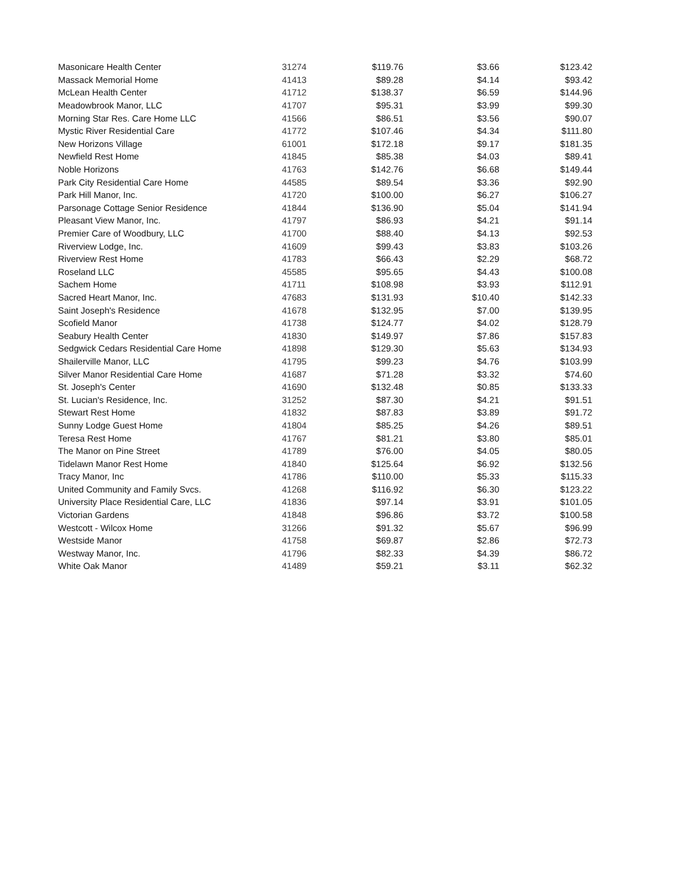| Masonicare Health Center | 31274 | $119.76 | $3.66 | $123.42 |
| Massack Memorial Home | 41413 | $89.28 | $4.14 | $93.42 |
| McLean Health Center | 41712 | $138.37 | $6.59 | $144.96 |
| Meadowbrook Manor, LLC | 41707 | $95.31 | $3.99 | $99.30 |
| Morning Star Res. Care Home LLC | 41566 | $86.51 | $3.56 | $90.07 |
| Mystic River Residential Care | 41772 | $107.46 | $4.34 | $111.80 |
| New Horizons Village | 61001 | $172.18 | $9.17 | $181.35 |
| Newfield Rest Home | 41845 | $85.38 | $4.03 | $89.41 |
| Noble Horizons | 41763 | $142.76 | $6.68 | $149.44 |
| Park City Residential Care Home | 44585 | $89.54 | $3.36 | $92.90 |
| Park Hill Manor, Inc. | 41720 | $100.00 | $6.27 | $106.27 |
| Parsonage Cottage Senior Residence | 41844 | $136.90 | $5.04 | $141.94 |
| Pleasant View Manor, Inc. | 41797 | $86.93 | $4.21 | $91.14 |
| Premier Care of Woodbury, LLC | 41700 | $88.40 | $4.13 | $92.53 |
| Riverview Lodge, Inc. | 41609 | $99.43 | $3.83 | $103.26 |
| Riverview Rest Home | 41783 | $66.43 | $2.29 | $68.72 |
| Roseland LLC | 45585 | $95.65 | $4.43 | $100.08 |
| Sachem Home | 41711 | $108.98 | $3.93 | $112.91 |
| Sacred Heart Manor, Inc. | 47683 | $131.93 | $10.40 | $142.33 |
| Saint Joseph's Residence | 41678 | $132.95 | $7.00 | $139.95 |
| Scofield Manor | 41738 | $124.77 | $4.02 | $128.79 |
| Seabury Health Center | 41830 | $149.97 | $7.86 | $157.83 |
| Sedgwick Cedars Residential Care Home | 41898 | $129.30 | $5.63 | $134.93 |
| Shailerville Manor, LLC | 41795 | $99.23 | $4.76 | $103.99 |
| Silver Manor Residential Care Home | 41687 | $71.28 | $3.32 | $74.60 |
| St. Joseph's Center | 41690 | $132.48 | $0.85 | $133.33 |
| St. Lucian's Residence, Inc. | 31252 | $87.30 | $4.21 | $91.51 |
| Stewart Rest Home | 41832 | $87.83 | $3.89 | $91.72 |
| Sunny Lodge Guest Home | 41804 | $85.25 | $4.26 | $89.51 |
| Teresa Rest Home | 41767 | $81.21 | $3.80 | $85.01 |
| The Manor on Pine Street | 41789 | $76.00 | $4.05 | $80.05 |
| Tidelawn Manor Rest Home | 41840 | $125.64 | $6.92 | $132.56 |
| Tracy Manor, Inc | 41786 | $110.00 | $5.33 | $115.33 |
| United Community and Family Svcs. | 41268 | $116.92 | $6.30 | $123.22 |
| University Place Residential Care, LLC | 41836 | $97.14 | $3.91 | $101.05 |
| Victorian Gardens | 41848 | $96.86 | $3.72 | $100.58 |
| Westcott - Wilcox Home | 31266 | $91.32 | $5.67 | $96.99 |
| Westside Manor | 41758 | $69.87 | $2.86 | $72.73 |
| Westway Manor, Inc. | 41796 | $82.33 | $4.39 | $86.72 |
| White Oak Manor | 41489 | $59.21 | $3.11 | $62.32 |